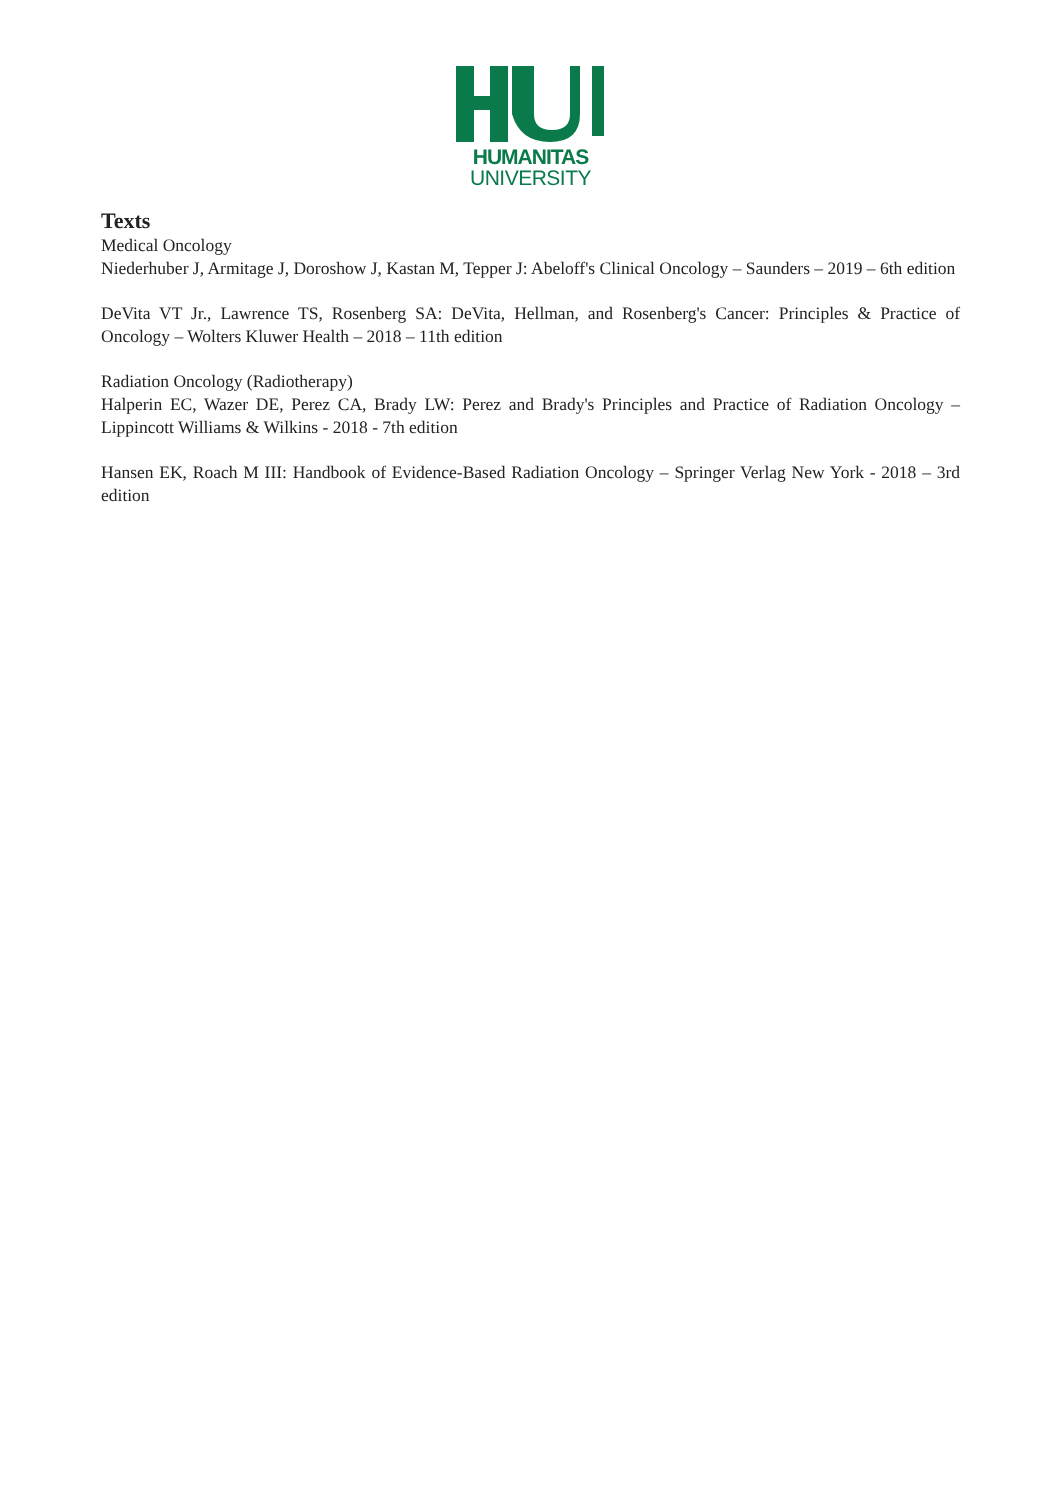HUMANITAS
UNIVERSITY
Texts
Medical Oncology
Niederhuber J, Armitage J, Doroshow J, Kastan M, Tepper J: Abeloff's Clinical Oncology – Saunders – 2019 – 6th edition
DeVita VT Jr., Lawrence TS, Rosenberg SA: DeVita, Hellman, and Rosenberg's Cancer: Principles & Practice of Oncology – Wolters Kluwer Health – 2018 – 11th edition
Radiation Oncology (Radiotherapy)
Halperin EC, Wazer DE, Perez CA, Brady LW: Perez and Brady's Principles and Practice of Radiation Oncology – Lippincott Williams & Wilkins - 2018 - 7th edition
Hansen EK, Roach M III: Handbook of Evidence-Based Radiation Oncology – Springer Verlag New York - 2018 – 3rd edition